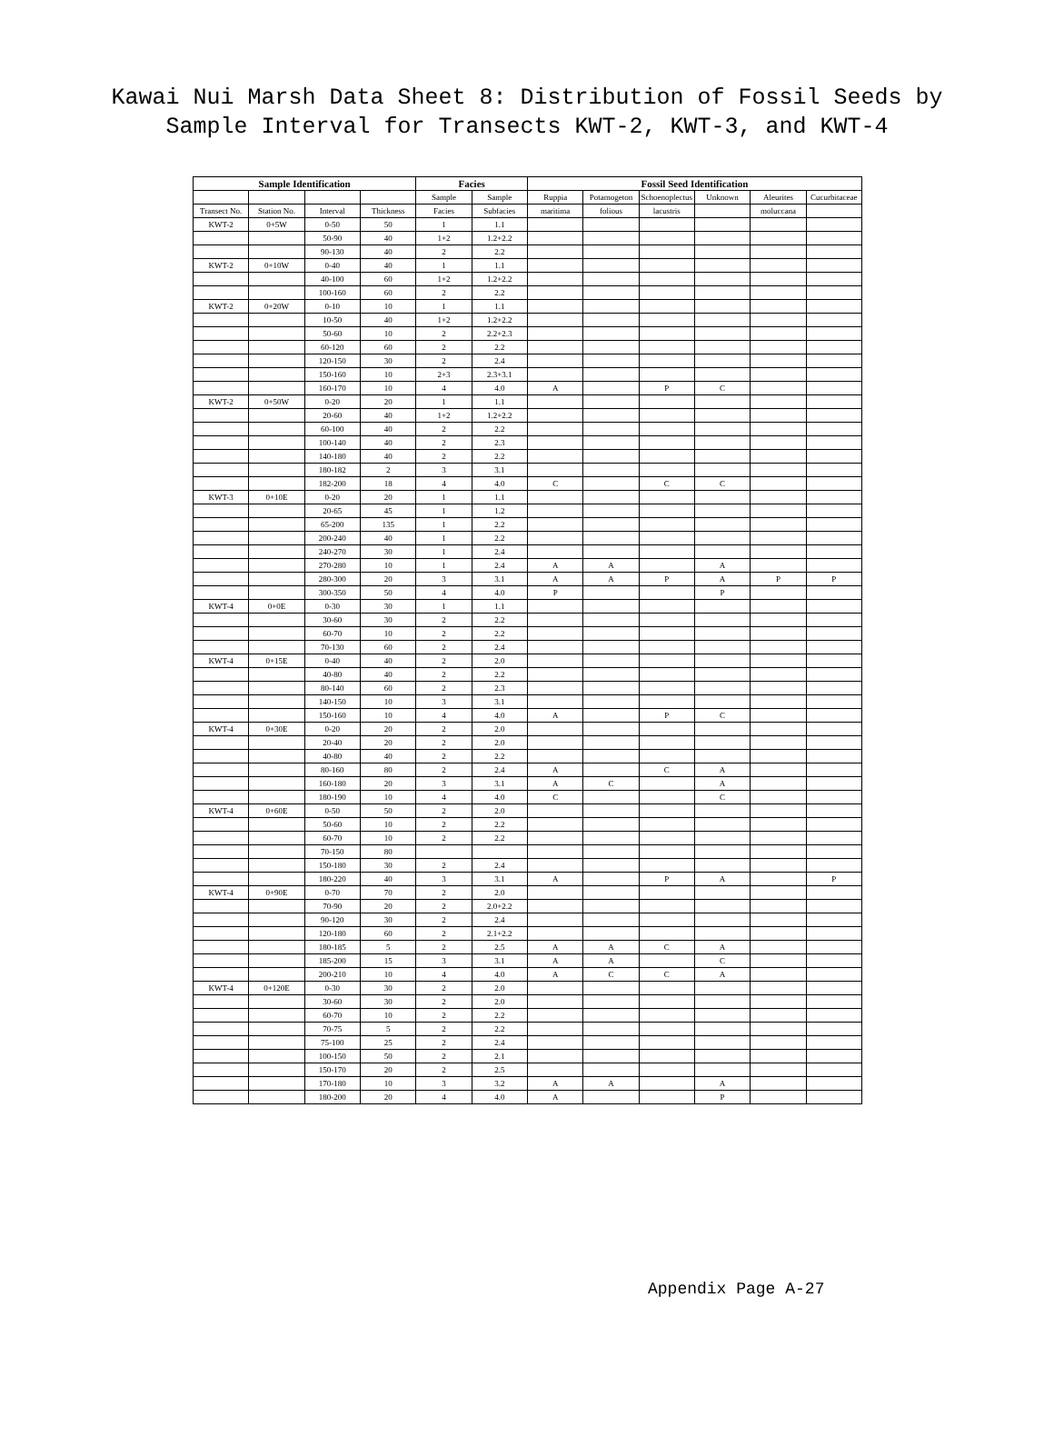Kawai Nui Marsh Data Sheet 8: Distribution of Fossil Seeds by
Sample Interval for Transects KWT-2, KWT-3, and KWT-4
| Sample Identification | | | | Facies | | Fossil Seed Identification | | | | | |
| --- | --- | --- | --- | --- | --- | --- | --- | --- | --- | --- | --- |
| | | | | Sample | Sample | Ruppia | Potamogeton | Schoenoplectus | Unknown | Aleurites | Cucurbitaceae |
| Transect No. | Station No. | Interval | Thickness | Facies | Subfacies | maritima | folious | lacustris | | moluccana | |
| KWT-2 | 0+5W | 0-50 | 50 | 1 | 1.1 | | | | | | |
| | | 50-90 | 40 | 1+2 | 1.2+2.2 | | | | | | |
| | | 90-130 | 40 | 2 | 2.2 | | | | | | |
| KWT-2 | 0+10W | 0-40 | 40 | 1 | 1.1 | | | | | | |
| | | 40-100 | 60 | 1+2 | 1.2+2.2 | | | | | | |
| | | 100-160 | 60 | 2 | 2.2 | | | | | | |
| KWT-2 | 0+20W | 0-10 | 10 | 1 | 1.1 | | | | | | |
| | | 10-50 | 40 | 1+2 | 1.2+2.2 | | | | | | |
| | | 50-60 | 10 | 2 | 2.2+2.3 | | | | | | |
| | | 60-120 | 60 | 2 | 2.2 | | | | | | |
| | | 120-150 | 30 | 2 | 2.4 | | | | | | |
| | | 150-160 | 10 | 2+3 | 2.3+3.1 | | | | | | |
| | | 160-170 | 10 | 4 | 4.0 | A | | P | C | | |
| KWT-2 | 0+50W | 0-20 | 20 | 1 | 1.1 | | | | | | |
| | | 20-60 | 40 | 1+2 | 1.2+2.2 | | | | | | |
| | | 60-100 | 40 | 2 | 2.2 | | | | | | |
| | | 100-140 | 40 | 2 | 2.3 | | | | | | |
| | | 140-180 | 40 | 2 | 2.2 | | | | | | |
| | | 180-182 | 2 | 3 | 3.1 | | | | | | |
| | | 182-200 | 18 | 4 | 4.0 | C | | C | C | | |
| KWT-3 | 0+10E | 0-20 | 20 | 1 | 1.1 | | | | | | |
| | | 20-65 | 45 | 1 | 1.2 | | | | | | |
| | | 65-200 | 135 | 1 | 2.2 | | | | | | |
| | | 200-240 | 40 | 1 | 2.2 | | | | | | |
| | | 240-270 | 30 | 1 | 2.4 | | | | | | |
| | | 270-280 | 10 | 1 | 2.4 | A | A | | A | | |
| | | 280-300 | 20 | 3 | 3.1 | A | A | P | A | P | P |
| | | 300-350 | 50 | 4 | 4.0 | P | | | P | | |
| KWT-4 | 0+0E | 0-30 | 30 | 1 | 1.1 | | | | | | |
| | | 30-60 | 30 | 2 | 2.2 | | | | | | |
| | | 60-70 | 10 | 2 | 2.2 | | | | | | |
| | | 70-130 | 60 | 2 | 2.4 | | | | | | |
| KWT-4 | 0+15E | 0-40 | 40 | 2 | 2.0 | | | | | | |
| | | 40-80 | 40 | 2 | 2.2 | | | | | | |
| | | 80-140 | 60 | 2 | 2.3 | | | | | | |
| | | 140-150 | 10 | 3 | 3.1 | | | | | | |
| | | 150-160 | 10 | 4 | 4.0 | A | | P | C | | |
| KWT-4 | 0+30E | 0-20 | 20 | 2 | 2.0 | | | | | | |
| | | 20-40 | 20 | 2 | 2.0 | | | | | | |
| | | 40-80 | 40 | 2 | 2.2 | | | | | | |
| | | 80-160 | 80 | 2 | 2.4 | A | | C | A | | |
| | | 160-180 | 20 | 3 | 3.1 | A | C | | A | | |
| | | 180-190 | 10 | 4 | 4.0 | C | | | C | | |
| KWT-4 | 0+60E | 0-50 | 50 | 2 | 2.0 | | | | | | |
| | | 50-60 | 10 | 2 | 2.2 | | | | | | |
| | | 60-70 | 10 | 2 | 2.2 | | | | | | |
| | | 70-150 | 80 | | | | | | | | |
| | | 150-180 | 30 | 2 | 2.4 | | | | | | |
| | | 180-220 | 40 | 3 | 3.1 | A | | P | A | | P |
| KWT-4 | 0+90E | 0-70 | 70 | 2 | 2.0 | | | | | | |
| | | 70-90 | 20 | 2 | 2.0+2.2 | | | | | | |
| | | 90-120 | 30 | 2 | 2.4 | | | | | | |
| | | 120-180 | 60 | 2 | 2.1+2.2 | | | | | | |
| | | 180-185 | 5 | 2 | 2.5 | A | A | C | A | | |
| | | 185-200 | 15 | 3 | 3.1 | A | A | | C | | |
| | | 200-210 | 10 | 4 | 4.0 | A | C | C | A | | |
| KWT-4 | 0+120E | 0-30 | 30 | 2 | 2.0 | | | | | | |
| | | 30-60 | 30 | 2 | 2.0 | | | | | | |
| | | 60-70 | 10 | 2 | 2.2 | | | | | | |
| | | 70-75 | 5 | 2 | 2.2 | | | | | | |
| | | 75-100 | 25 | 2 | 2.4 | | | | | | |
| | | 100-150 | 50 | 2 | 2.1 | | | | | | |
| | | 150-170 | 20 | 2 | 2.5 | | | | | | |
| | | 170-180 | 10 | 3 | 3.2 | A | A | | A | | |
| | | 180-200 | 20 | 4 | 4.0 | A | | | P | | |
Appendix Page A-27